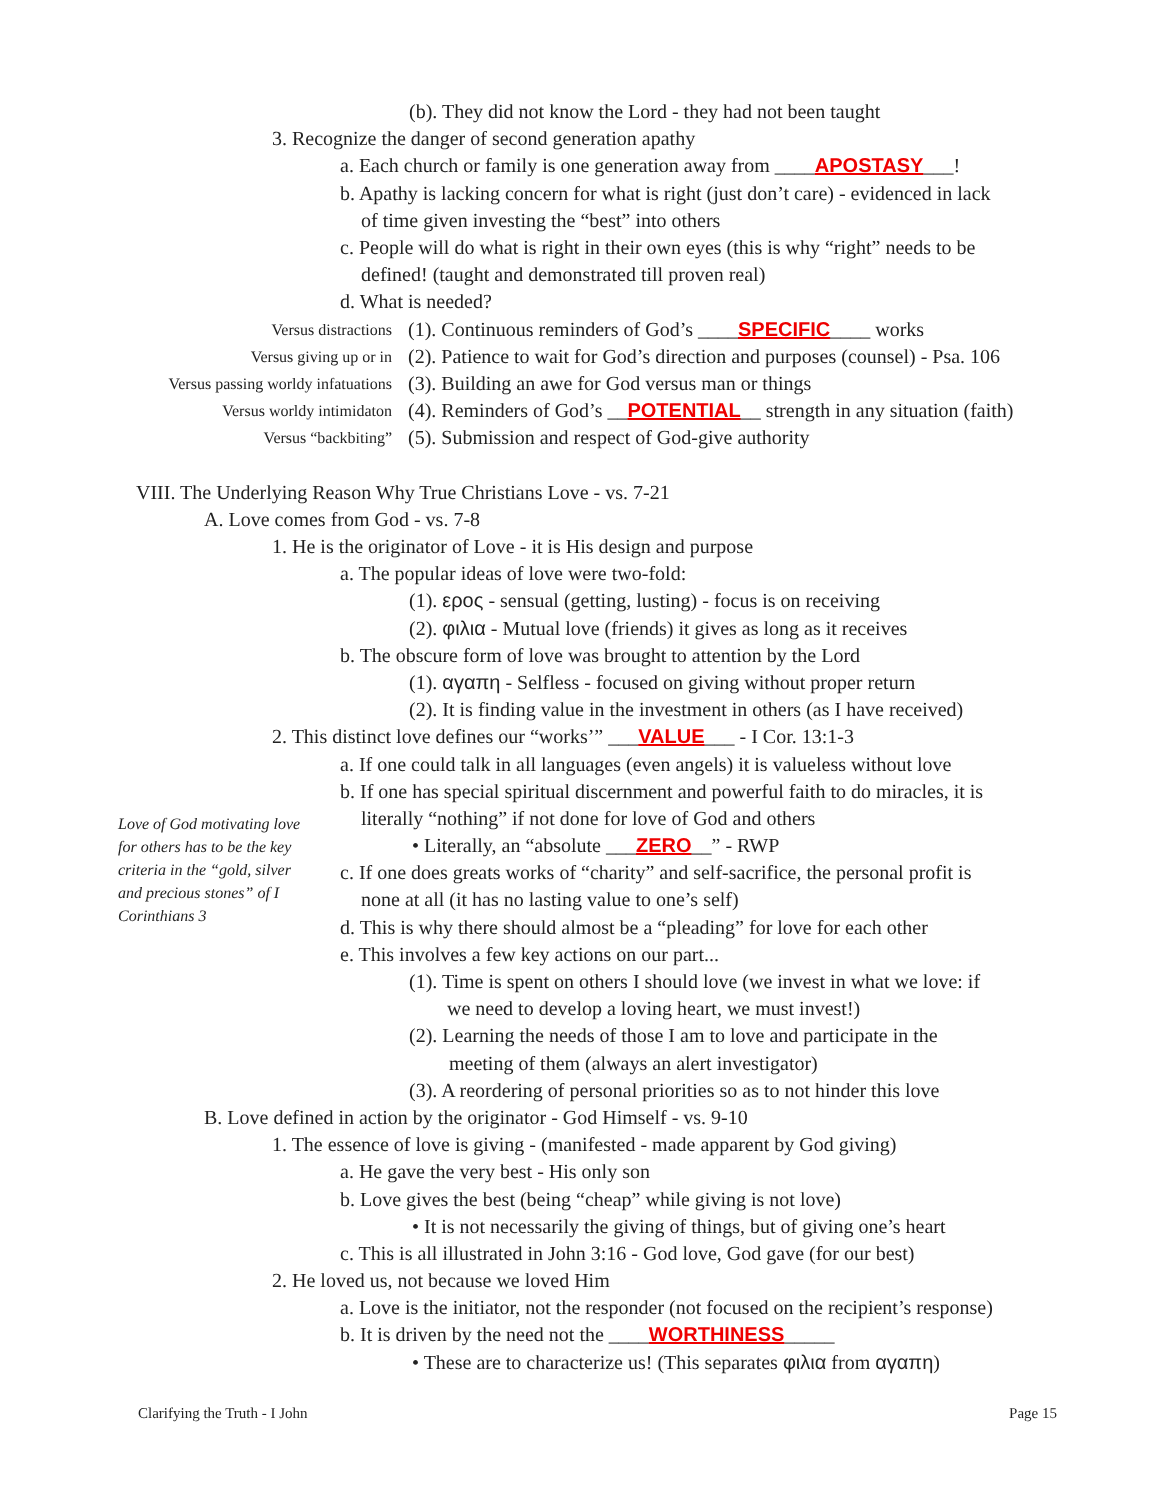(b). They did not know the Lord - they had not been taught
3. Recognize the danger of second generation apathy
a. Each church or family is one generation away from ____APOSTASY___!
b. Apathy is lacking concern for what is right (just don’t care) - evidenced in lack
of time given investing the “best” into others
c. People will do what is right in their own eyes (this is why “right” needs to be
defined! (taught and demonstrated till proven real)
d. What is needed?
Versus distractions (1). Continuous reminders of God’s ____SPECIFIC____ works
Versus giving up or in (2). Patience to wait for God’s direction and purposes (counsel) - Psa. 106
Versus passing worldy infatuations (3). Building an awe for God versus man or things
Versus worldy intimidaton (4). Reminders of God’s __POTENTIAL__ strength in any situation (faith)
Versus “backbiting” (5). Submission and respect of God-give authority
VIII. The Underlying Reason Why True Christians Love - vs. 7-21
A. Love comes from God - vs. 7-8
1. He is the originator of Love - it is His design and purpose
a. The popular ideas of love were two-fold:
(1). ερος - sensual (getting, lusting) - focus is on receiving
(2). φιλια - Mutual love (friends) it gives as long as it receives
b. The obscure form of love was brought to attention by the Lord
(1). αγαπη - Selfless - focused on giving without proper return
(2). It is finding value in the investment in others (as I have received)
2. This distinct love defines our “works’” ___VALUE___ - I Cor. 13:1-3
a. If one could talk in all languages (even angels) it is valueless without love
b. If one has special spiritual discernment and powerful faith to do miracles, it is
literally “nothing” if not done for love of God and others
• Literally, an “absolute ___ZERO__” - RWP
c. If one does greats works of “charity” and self-sacrifice, the personal profit is
none at all (it has no lasting value to one’s self)
d. This is why there should almost be a “pleading” for love for each other
e. This involves a few key actions on our part...
(1). Time is spent on others I should love (we invest in what we love: if
we need to develop a loving heart, we must invest!)
(2). Learning the needs of those I am to love and participate in the
meeting of them (always an alert investigator)
(3). A reordering of personal priorities so as to not hinder this love
B. Love defined in action by the originator - God Himself - vs. 9-10
1. The essence of love is giving - (manifested - made apparent by God giving)
a. He gave the very best - His only son
b. Love gives the best (being “cheap” while giving is not love)
• It is not necessarily the giving of things, but of giving one’s heart
c. This is all illustrated in John 3:16 - God love, God gave (for our best)
2. He loved us, not because we loved Him
a. Love is the initiator, not the responder (not focused on the recipient’s response)
b. It is driven by the need not the ____WORTHINESS_____
• These are to characterize us! (This separates φιλια from αγαπη)
Love of God motivating love for others has to be the key criteria in the “gold, silver and precious stones” of I Corinthians 3
Clarifying the Truth - I John Page 15